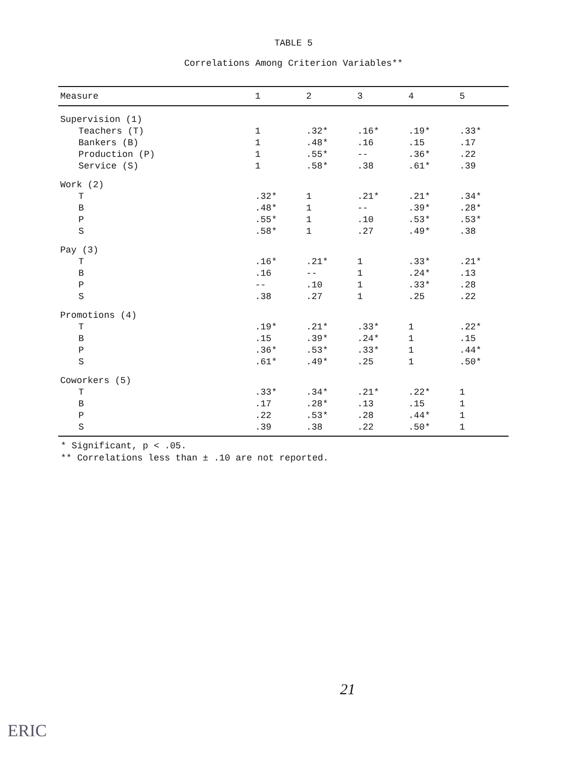TABLE 5
Correlations Among Criterion Variables**
| Measure | 1 | 2 | 3 | 4 | 5 |
| --- | --- | --- | --- | --- | --- |
| Supervision (1) | | | | | |
| Teachers (T) | 1 | .32* | .16* | .19* | .33* |
| Bankers (B) | 1 | .48* | .16 | .15 | .17 |
| Production (P) | 1 | .55* | -- | .36* | .22 |
| Service (S) | 1 | .58* | .38 | .61* | .39 |
| Work (2) | | | | | |
| T | .32* | 1 | .21* | .21* | .34* |
| B | .48* | 1 | -- | .39* | .28* |
| P | .55* | 1 | .10 | .53* | .53* |
| S | .58* | 1 | .27 | .49* | .38 |
| Pay (3) | | | | | |
| T | .16* | .21* | 1 | .33* | .21* |
| B | .16 | -- | 1 | .24* | .13 |
| P | -- | .10 | 1 | .33* | .28 |
| S | .38 | .27 | 1 | .25 | .22 |
| Promotions (4) | | | | | |
| T | .19* | .21* | .33* | 1 | .22* |
| B | .15 | .39* | .24* | 1 | .15 |
| P | .36* | .53* | .33* | 1 | .44* |
| S | .61* | .49* | .25 | 1 | .50* |
| Coworkers (5) | | | | | |
| T | .33* | .34* | .21* | .22* | 1 |
| B | .17 | .28* | .13 | .15 | 1 |
| P | .22 | .53* | .28 | .44* | 1 |
| S | .39 | .38 | .22 | .50* | 1 |
* Significant, p < .05.
** Correlations less than ± .10 are not reported.
21
ERIC